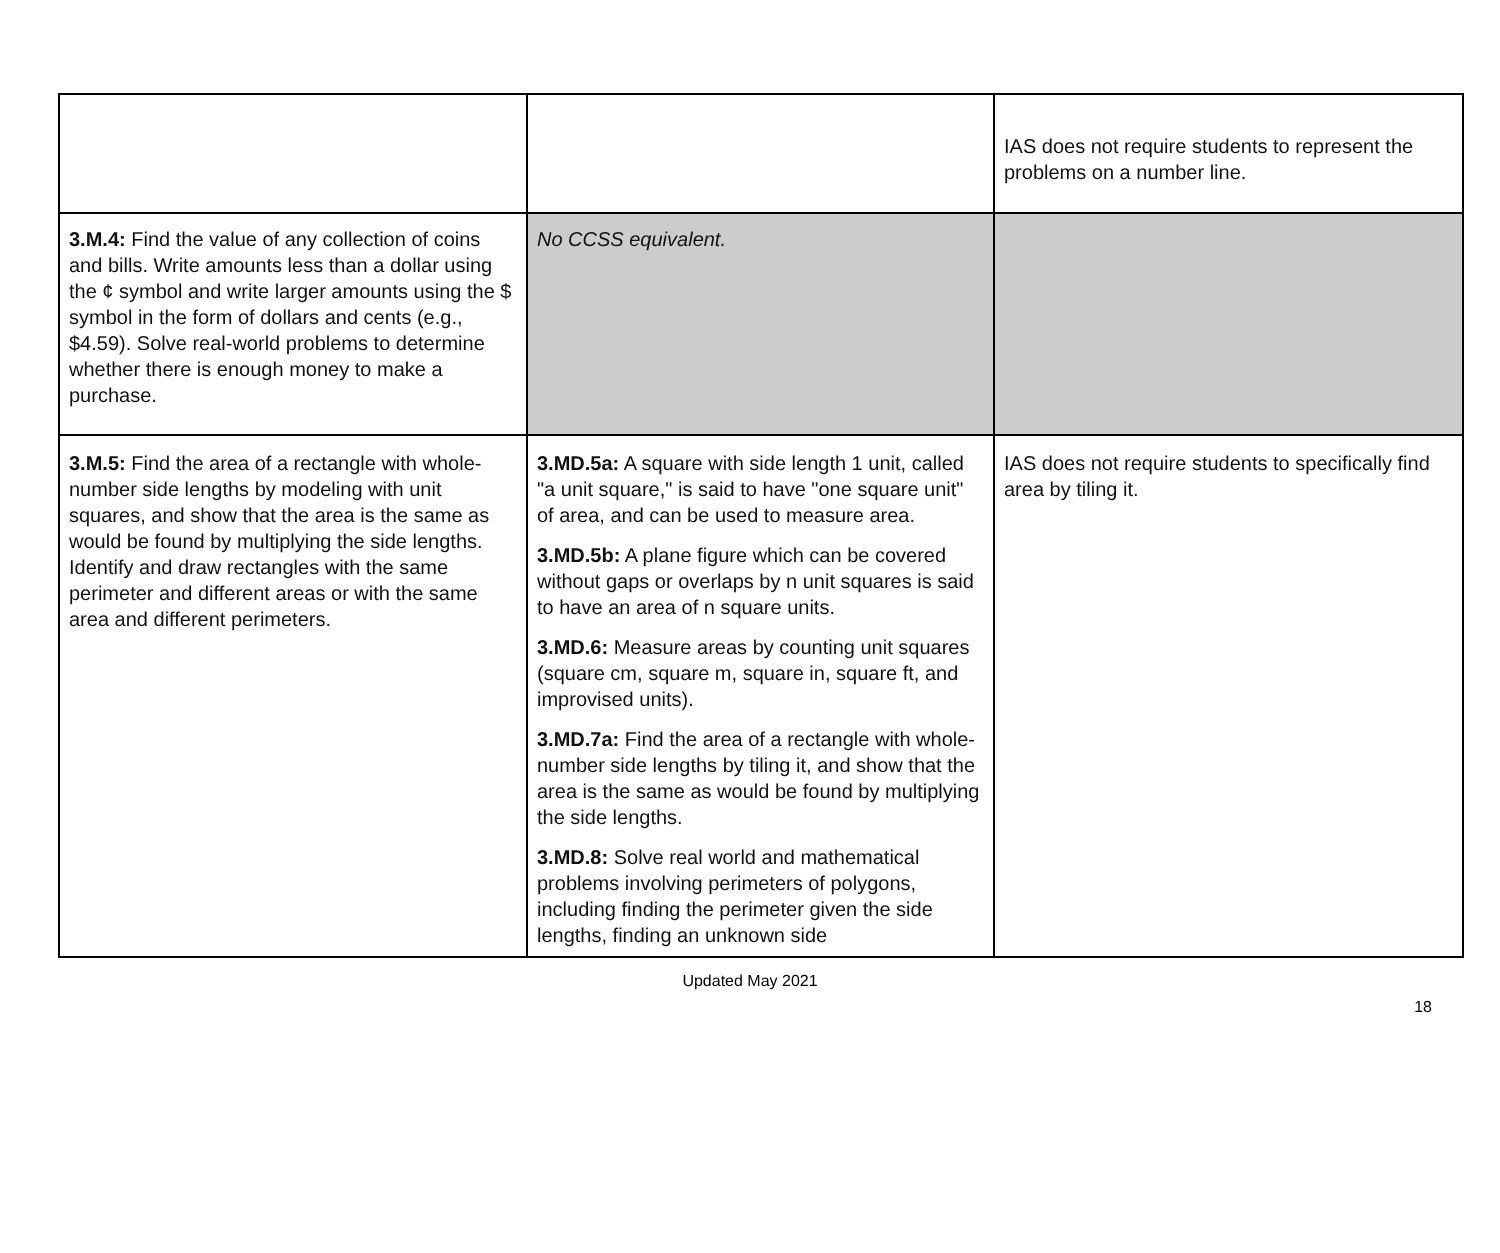| | | IAS does not require students to represent the problems on a number line. |
| 3.M.4: Find the value of any collection of coins and bills. Write amounts less than a dollar using the ¢ symbol and write larger amounts using the $ symbol in the form of dollars and cents (e.g., $4.59). Solve real-world problems to determine whether there is enough money to make a purchase. | No CCSS equivalent. | |
| 3.M.5: Find the area of a rectangle with whole-number side lengths by modeling with unit squares, and show that the area is the same as would be found by multiplying the side lengths. Identify and draw rectangles with the same perimeter and different areas or with the same area and different perimeters. | 3.MD.5a: A square with side length 1 unit, called "a unit square," is said to have "one square unit" of area, and can be used to measure area. 3.MD.5b: A plane figure which can be covered without gaps or overlaps by n unit squares is said to have an area of n square units. 3.MD.6: Measure areas by counting unit squares (square cm, square m, square in, square ft, and improvised units). 3.MD.7a: Find the area of a rectangle with whole-number side lengths by tiling it, and show that the area is the same as would be found by multiplying the side lengths. 3.MD.8: Solve real world and mathematical problems involving perimeters of polygons, including finding the perimeter given the side lengths, finding an unknown side | IAS does not require students to specifically find area by tiling it. |
Updated May 2021
18